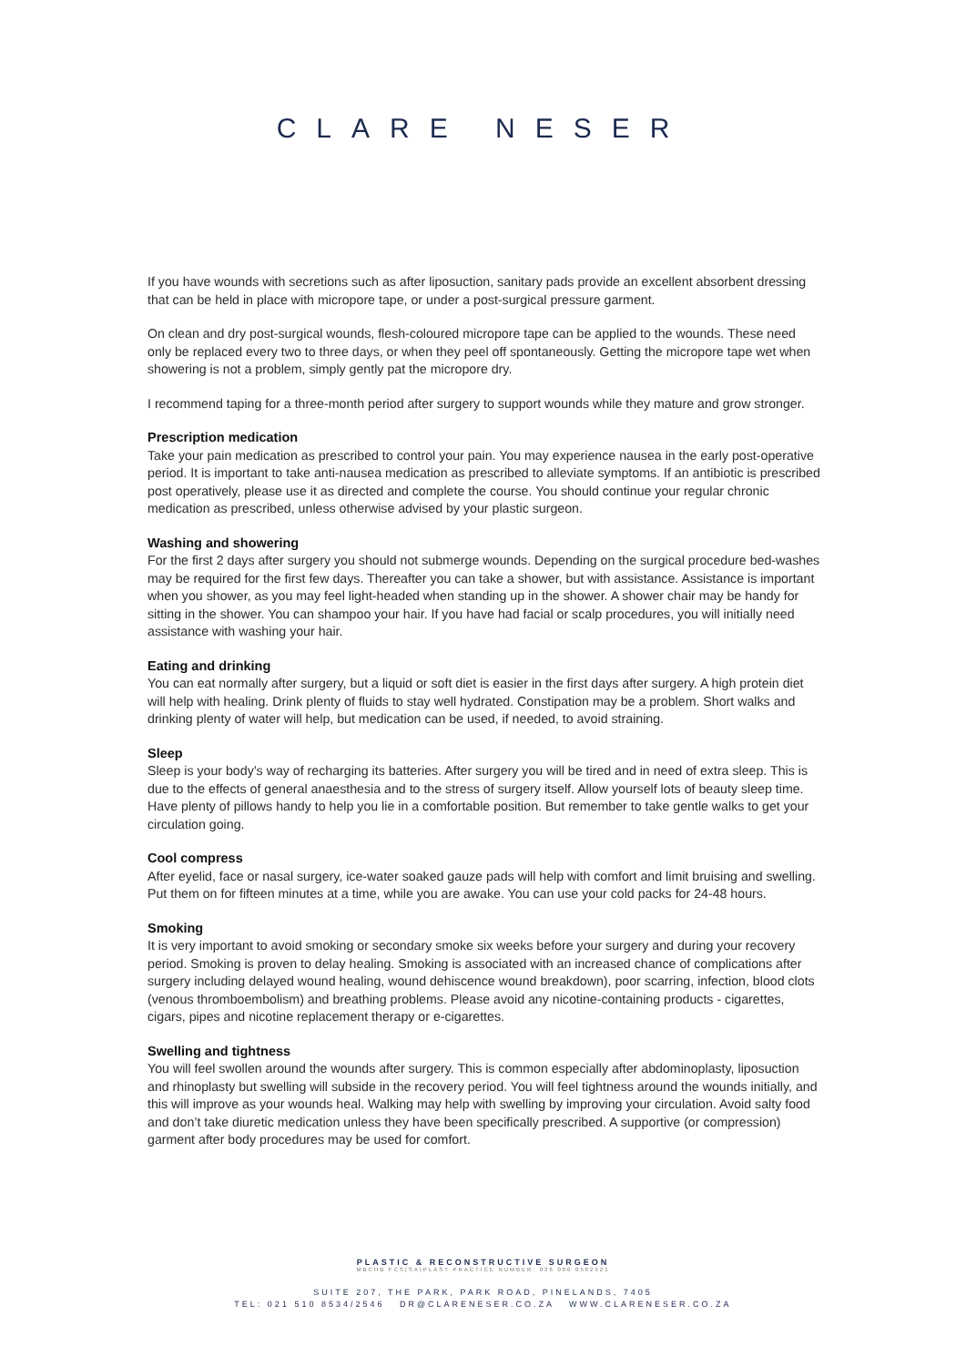CLARE NESER
If you have wounds with secretions such as after liposuction, sanitary pads provide an excellent absorbent dressing that can be held in place with micropore tape, or under a post-surgical pressure garment.
On clean and dry post-surgical wounds, flesh-coloured micropore tape can be applied to the wounds. These need only be replaced every two to three days, or when they peel off spontaneously. Getting the micropore tape wet when showering is not a problem, simply gently pat the micropore dry.
I recommend taping for a three-month period after surgery to support wounds while they mature and grow stronger.
Prescription medication
Take your pain medication as prescribed to control your pain. You may experience nausea in the early post-operative period. It is important to take anti-nausea medication as prescribed to alleviate symptoms. If an antibiotic is prescribed post operatively, please use it as directed and complete the course. You should continue your regular chronic medication as prescribed, unless otherwise advised by your plastic surgeon.
Washing and showering
For the first 2 days after surgery you should not submerge wounds. Depending on the surgical procedure bed-washes may be required for the first few days. Thereafter you can take a shower, but with assistance. Assistance is important when you shower, as you may feel light-headed when standing up in the shower. A shower chair may be handy for sitting in the shower. You can shampoo your hair. If you have had facial or scalp procedures, you will initially need assistance with washing your hair.
Eating and drinking
You can eat normally after surgery, but a liquid or soft diet is easier in the first days after surgery. A high protein diet will help with healing. Drink plenty of fluids to stay well hydrated. Constipation may be a problem. Short walks and drinking plenty of water will help, but medication can be used, if needed, to avoid straining.
Sleep
Sleep is your body’s way of recharging its batteries. After surgery you will be tired and in need of extra sleep. This is due to the effects of general anaesthesia and to the stress of surgery itself. Allow yourself lots of beauty sleep time. Have plenty of pillows handy to help you lie in a comfortable position. But remember to take gentle walks to get your circulation going.
Cool compress
After eyelid, face or nasal surgery, ice-water soaked gauze pads will help with comfort and limit bruising and swelling. Put them on for fifteen minutes at a time, while you are awake. You can use your cold packs for 24-48 hours.
Smoking
It is very important to avoid smoking or secondary smoke six weeks before your surgery and during your recovery period. Smoking is proven to delay healing. Smoking is associated with an increased chance of complications after surgery including delayed wound healing, wound dehiscence wound breakdown), poor scarring, infection, blood clots (venous thromboembolism) and breathing problems. Please avoid any nicotine-containing products - cigarettes, cigars, pipes and nicotine replacement therapy or e-cigarettes.
Swelling and tightness
You will feel swollen around the wounds after surgery. This is common especially after abdominoplasty, liposuction and rhinoplasty but swelling will subside in the recovery period. You will feel tightness around the wounds initially, and this will improve as your wounds heal. Walking may help with swelling by improving your circulation. Avoid salty food and don’t take diuretic medication unless they have been specifically prescribed. A supportive (or compression) garment after body procedures may be used for comfort.
PLASTIC & RECONSTRUCTIVE SURGEON
MBCHB FCS(SA)PLAST PRACTICE NUMBER: 036 000 0562521
SUITE 207, THE PARK, PARK ROAD, PINELANDS, 7405
TEL: 021 510 8534/2546 DR@CLARENESER.CO.ZA WWW.CLARENESER.CO.ZA